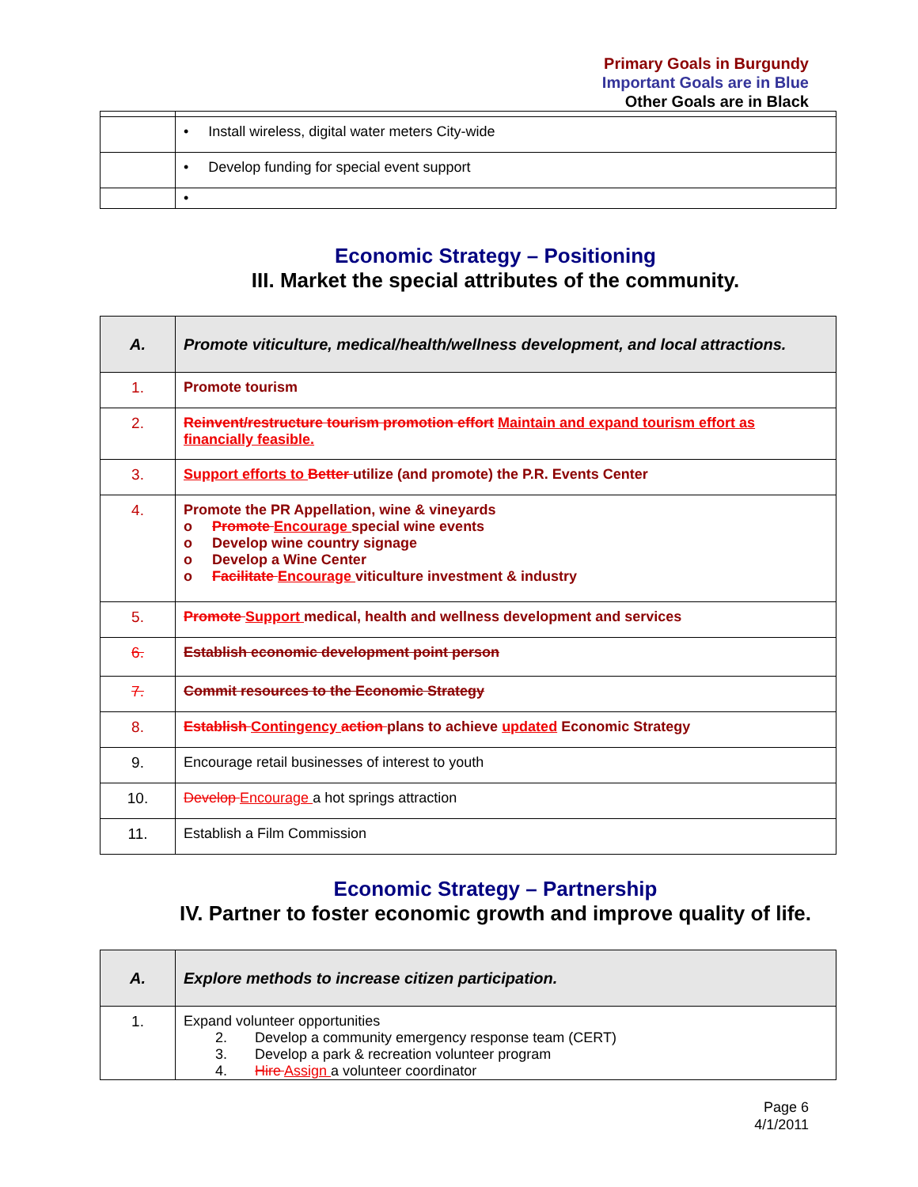Primary Goals in Burgundy
Important Goals are in Blue
Other Goals are in Black
| | • Install wireless, digital water meters City-wide |
| | • Develop funding for special event support |
| | • |
Economic Strategy – Positioning
III. Market the special attributes of the community.
| A. | Promote viticulture, medical/health/wellness development, and local attractions. |
| 1. | Promote tourism |
| 2. | Reinvent/restructure tourism promotion effort Maintain and expand tourism effort as financially feasible. |
| 3. | Support efforts to Better utilize (and promote) the P.R. Events Center |
| 4. | Promote the PR Appellation, wine & vineyards o Promote Encourage special wine events o Develop wine country signage o Develop a Wine Center o Facilitate Encourage viticulture investment & industry |
| 5. | Promote Support medical, health and wellness development and services |
| 6. | Establish economic development point person |
| 7. | Commit resources to the Economic Strategy |
| 8. | Establish Contingency action plans to achieve updated Economic Strategy |
| 9. | Encourage retail businesses of interest to youth |
| 10. | Develop Encourage a hot springs attraction |
| 11. | Establish a Film Commission |
Economic Strategy – Partnership
IV. Partner to foster economic growth and improve quality of life.
| A. | Explore methods to increase citizen participation. |
| 1. | Expand volunteer opportunities 2. Develop a community emergency response team (CERT) 3. Develop a park & recreation volunteer program 4. Hire Assign a volunteer coordinator |
Page 6
4/1/2011